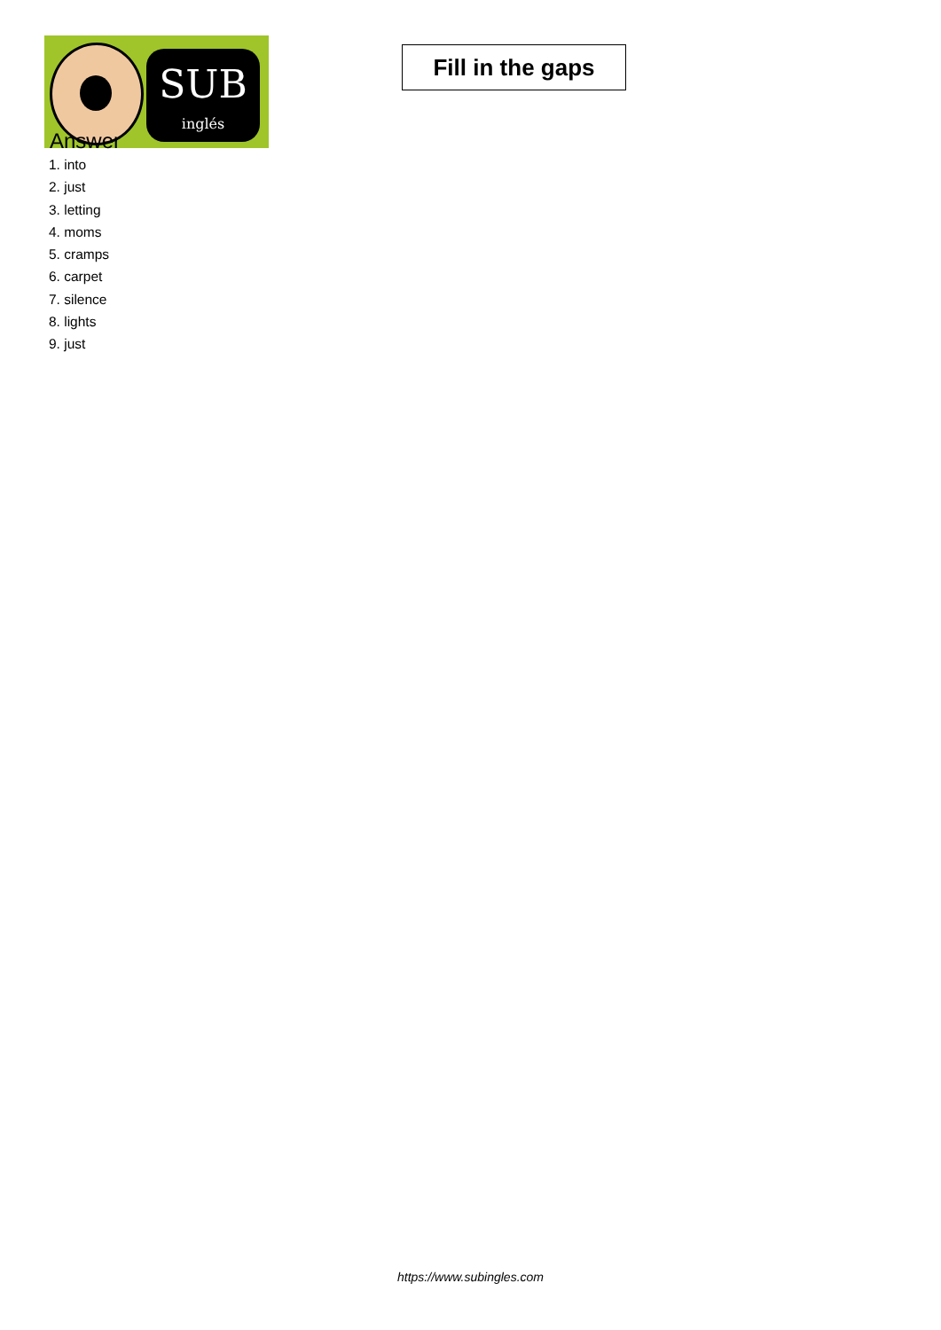SUB
inglés
Fill in the gaps
Answer
1. into
2. just
3. letting
4. moms
5. cramps
6. carpet
7. silence
8. lights
9. just
https://www.subingles.com